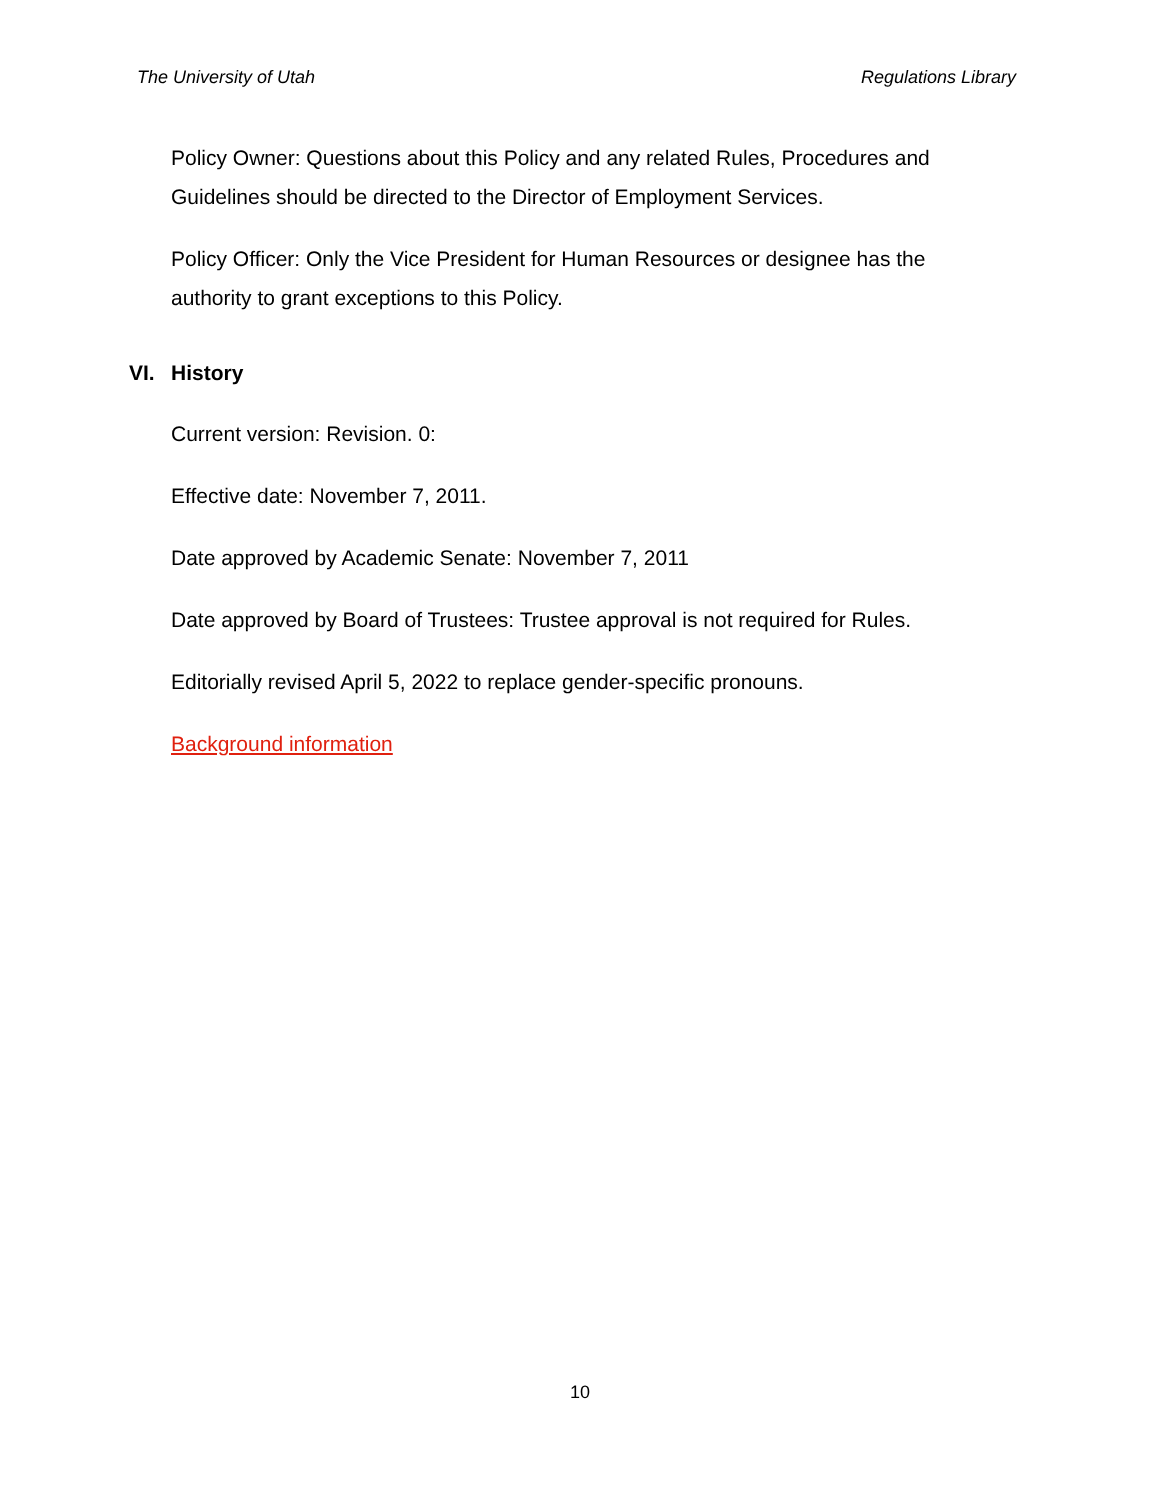The University of Utah Regulations Library
Policy Owner: Questions about this Policy and any related Rules, Procedures and Guidelines should be directed to the Director of Employment Services.
Policy Officer: Only the Vice President for Human Resources or designee has the authority to grant exceptions to this Policy.
VI. History
Current version: Revision. 0:
Effective date: November 7, 2011.
Date approved by Academic Senate: November 7, 2011
Date approved by Board of Trustees: Trustee approval is not required for Rules.
Editorially revised April 5, 2022 to replace gender-specific pronouns.
Background information
10